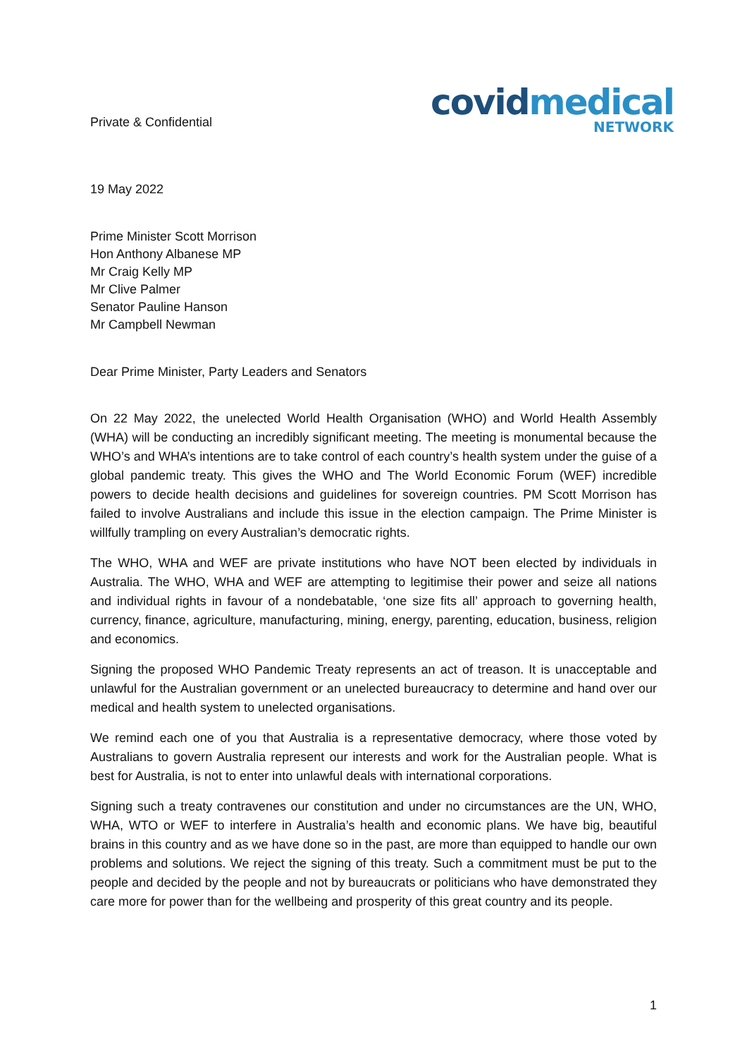Private & Confidential
covidmedical
NETWORK
19 May 2022
Prime Minister Scott Morrison
Hon Anthony Albanese MP
Mr Craig Kelly MP
Mr Clive Palmer
Senator Pauline Hanson
Mr Campbell Newman
Dear Prime Minister, Party Leaders and Senators
On 22 May 2022, the unelected World Health Organisation (WHO) and World Health Assembly (WHA) will be conducting an incredibly significant meeting. The meeting is monumental because the WHO’s and WHA’s intentions are to take control of each country’s health system under the guise of a global pandemic treaty. This gives the WHO and The World Economic Forum (WEF) incredible powers to decide health decisions and guidelines for sovereign countries. PM Scott Morrison has failed to involve Australians and include this issue in the election campaign. The Prime Minister is willfully trampling on every Australian’s democratic rights.
The WHO, WHA and WEF are private institutions who have NOT been elected by individuals in Australia. The WHO, WHA and WEF are attempting to legitimise their power and seize all nations and individual rights in favour of a nondebatable, ‘one size fits all’ approach to governing health, currency, finance, agriculture, manufacturing, mining, energy, parenting, education, business, religion and economics.
Signing the proposed WHO Pandemic Treaty represents an act of treason. It is unacceptable and unlawful for the Australian government or an unelected bureaucracy to determine and hand over our medical and health system to unelected organisations.
We remind each one of you that Australia is a representative democracy, where those voted by Australians to govern Australia represent our interests and work for the Australian people. What is best for Australia, is not to enter into unlawful deals with international corporations.
Signing such a treaty contravenes our constitution and under no circumstances are the UN, WHO, WHA, WTO or WEF to interfere in Australia’s health and economic plans. We have big, beautiful brains in this country and as we have done so in the past, are more than equipped to handle our own problems and solutions. We reject the signing of this treaty. Such a commitment must be put to the people and decided by the people and not by bureaucrats or politicians who have demonstrated they care more for power than for the wellbeing and prosperity of this great country and its people.
1